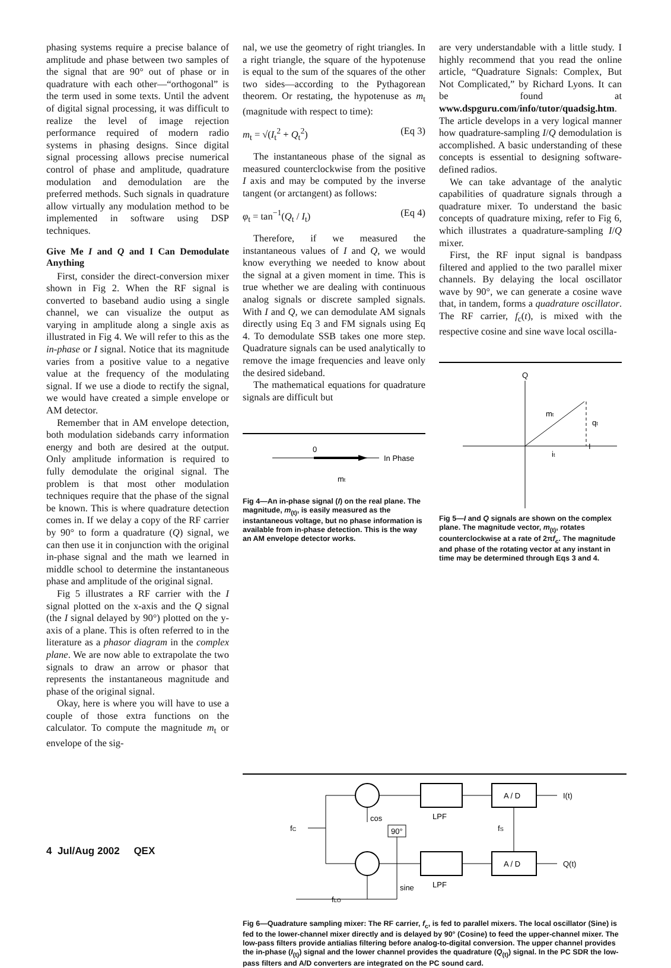phasing systems require a precise balance of amplitude and phase between two samples of the signal that are 90° out of phase or in quadrature with each other—“orthogonal” is the term used in some texts. Until the advent of digital signal processing, it was difficult to realize the level of image rejection performance required of modern radio systems in phasing designs. Since digital signal processing allows precise numerical control of phase and amplitude, quadrature modulation and demodulation are the preferred methods. Such signals in quadrature allow virtually any modulation method to be implemented in software using DSP techniques.
Give Me I and Q and I Can Demodulate Anything
First, consider the direct-conversion mixer shown in Fig 2. When the RF signal is converted to baseband audio using a single channel, we can visualize the output as varying in amplitude along a single axis as illustrated in Fig 4. We will refer to this as the in-phase or I signal. Notice that its magnitude varies from a positive value to a negative value at the frequency of the modulating signal. If we use a diode to rectify the signal, we would have created a simple envelope or AM detector.
Remember that in AM envelope detection, both modulation sidebands carry information energy and both are desired at the output. Only amplitude information is required to fully demodulate the original signal. The problem is that most other modulation techniques require that the phase of the signal be known. This is where quadrature detection comes in. If we delay a copy of the RF carrier by 90° to form a quadrature (Q) signal, we can then use it in conjunction with the original in-phase signal and the math we learned in middle school to determine the instantaneous phase and amplitude of the original signal.
Fig 5 illustrates a RF carrier with the I signal plotted on the x-axis and the Q signal (the I signal delayed by 90°) plotted on the y-axis of a plane. This is often referred to in the literature as a phasor diagram in the complex plane. We are now able to extrapolate the two signals to draw an arrow or phasor that represents the instantaneous magnitude and phase of the original signal.
Okay, here is where you will have to use a couple of those extra functions on the calculator. To compute the magnitude m<sub>t</sub> or envelope of the sig-
nal, we use the geometry of right triangles. In a right triangle, the square of the hypotenuse is equal to the sum of the squares of the other two sides—according to the Pythagorean theorem. Or restating, the hypotenuse as m<sub>t</sub> (magnitude with respect to time):
m<sub>t</sub> = √(I<sub>t</sub><sup>2</sup> + Q<sub>t</sub><sup>2</sup>) (Eq 3)
The instantaneous phase of the signal as measured counterclockwise from the positive I axis and may be computed by the inverse tangent (or arctangent) as follows:
φ<sub>t</sub> = tan<sup>−1</sup>(Q<sub>t</sub> / I<sub>t</sub>) (Eq 4)
Therefore, if we measured the instantaneous values of I and Q, we would know everything we needed to know about the signal at a given moment in time. This is true whether we are dealing with continuous analog signals or discrete sampled signals. With I and Q, we can demodulate AM signals directly using Eq 3 and FM signals using Eq 4. To demodulate SSB takes one more step. Quadrature signals can be used analytically to remove the image frequencies and leave only the desired sideband.
The mathematical equations for quadrature signals are difficult but
0
In Phase
mt
Fig 4—An in-phase signal (I) on the real plane. The magnitude, m<sub>(t)</sub>, is easily measured as the instantaneous voltage, but no phase information is available from in-phase detection. This is the way an AM envelope detector works.
are very understandable with a little study. I highly recommend that you read the online article, “Quadrature Signals: Complex, But Not Complicated,” by Richard Lyons. It can be found at www.dspguru.com/info/tutor/quadsig.htm. The article develops in a very logical manner how quadrature-sampling I/Q demodulation is accomplished. A basic understanding of these concepts is essential to designing software-defined radios.
We can take advantage of the analytic capabilities of quadrature signals through a quadrature mixer. To understand the basic concepts of quadrature mixing, refer to Fig 6, which illustrates a quadrature-sampling I/Q mixer.
First, the RF input signal is bandpass filtered and applied to the two parallel mixer channels. By delaying the local oscillator wave by 90°, we can generate a cosine wave that, in tandem, forms a quadrature oscillator. The RF carrier, f<sub>c</sub>(t), is mixed with the respective cosine and sine wave local oscilla-
Q
mt
qt
it
I
Fig 5—I and Q signals are shown on the complex plane. The magnitude vector, m<sub>(t)</sub>, rotates counterclockwise at a rate of 2πf<sub>c</sub>. The magnitude and phase of the rotating vector at any instant in time may be determined through Eqs 3 and 4.
A / D
A / D
I(t)
Q(t)
LPF
LPF
cos
90°
sine
fC
fS
fLO
Fig 6—Quadrature sampling mixer: The RF carrier, f<sub>c</sub>, is fed to parallel mixers. The local oscillator (Sine) is fed to the lower-channel mixer directly and is delayed by 90° (Cosine) to feed the upper-channel mixer. The low-pass filters provide antialias filtering before analog-to-digital conversion. The upper channel provides the in-phase (I<sub>(t)</sub>) signal and the lower channel provides the quadrature (Q<sub>(t)</sub>) signal. In the PC SDR the low-pass filters and A/D converters are integrated on the PC sound card.
4 Jul/Aug 2002 QEX